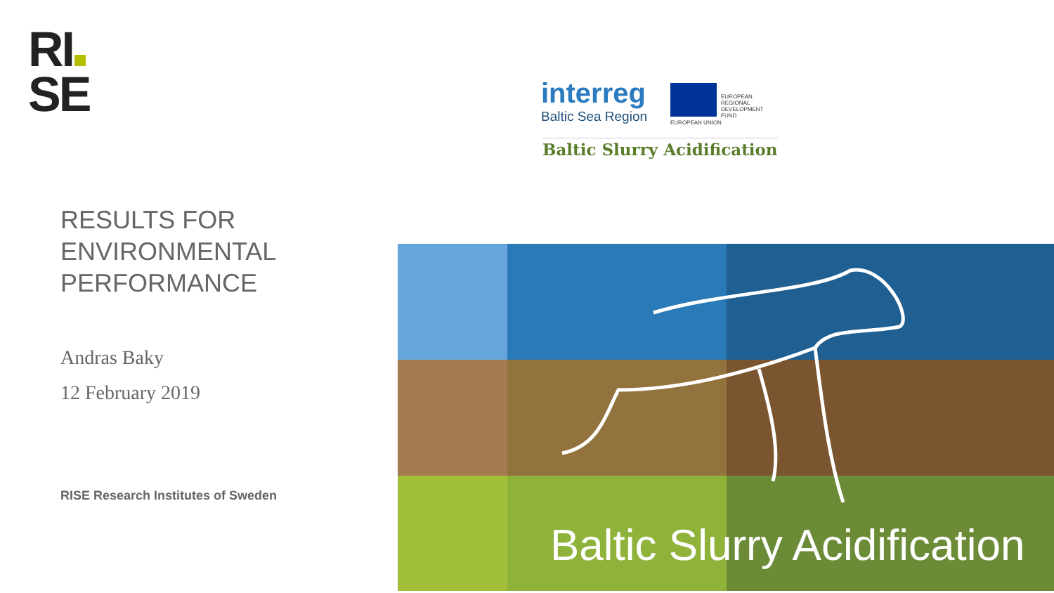RI
SE
interreg
Baltic Sea Region
EUROPEAN
REGIONAL
DEVELOPMENT
FUND
EUROPEAN UNION
Baltic Slurry Acidification
RESULTS FOR
ENVIRONMENTAL
PERFORMANCE
Andras Baky
12 February 2019
RISE Research Institutes of Sweden
Baltic Slurry Acidification